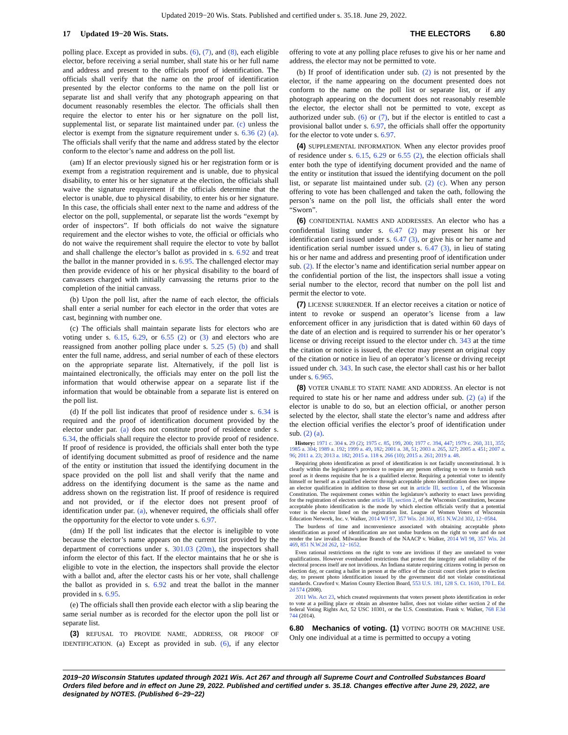Updated 2019−20 Wis. Stats. Published and certified under s. 35.18. June 29, 2022.
17 Updated 19−20 Wis. Stats. THE ELECTORS 6.80
polling place. Except as provided in subs. (6), (7), and (8), each eligible elector, before receiving a serial number, shall state his or her full name and address and present to the officials proof of identification. The officials shall verify that the name on the proof of identification presented by the elector conforms to the name on the poll list or separate list and shall verify that any photograph appearing on that document reasonably resembles the elector. The officials shall then require the elector to enter his or her signature on the poll list, supplemental list, or separate list maintained under par. (c) unless the elector is exempt from the signature requirement under s. 6.36 (2) (a). The officials shall verify that the name and address stated by the elector conform to the elector’s name and address on the poll list.
(am) If an elector previously signed his or her registration form or is exempt from a registration requirement and is unable, due to physical disability, to enter his or her signature at the election, the officials shall waive the signature requirement if the officials determine that the elector is unable, due to physical disability, to enter his or her signature. In this case, the officials shall enter next to the name and address of the elector on the poll, supplemental, or separate list the words “exempt by order of inspectors”. If both officials do not waive the signature requirement and the elector wishes to vote, the official or officials who do not waive the requirement shall require the elector to vote by ballot and shall challenge the elector’s ballot as provided in s. 6.92 and treat the ballot in the manner provided in s. 6.95. The challenged elector may then provide evidence of his or her physical disability to the board of canvassers charged with initially canvassing the returns prior to the completion of the initial canvass.
(b) Upon the poll list, after the name of each elector, the officials shall enter a serial number for each elector in the order that votes are cast, beginning with number one.
(c) The officials shall maintain separate lists for electors who are voting under s. 6.15, 6.29, or 6.55 (2) or (3) and electors who are reassigned from another polling place under s. 5.25 (5) (b) and shall enter the full name, address, and serial number of each of these electors on the appropriate separate list. Alternatively, if the poll list is maintained electronically, the officials may enter on the poll list the information that would otherwise appear on a separate list if the information that would be obtainable from a separate list is entered on the poll list.
(d) If the poll list indicates that proof of residence under s. 6.34 is required and the proof of identification document provided by the elector under par. (a) does not constitute proof of residence under s. 6.34, the officials shall require the elector to provide proof of residence. If proof of residence is provided, the officials shall enter both the type of identifying document submitted as proof of residence and the name of the entity or institution that issued the identifying document in the space provided on the poll list and shall verify that the name and address on the identifying document is the same as the name and address shown on the registration list. If proof of residence is required and not provided, or if the elector does not present proof of identification under par. (a), whenever required, the officials shall offer the opportunity for the elector to vote under s. 6.97.
(dm) If the poll list indicates that the elector is ineligible to vote because the elector’s name appears on the current list provided by the department of corrections under s. 301.03 (20m), the inspectors shall inform the elector of this fact. If the elector maintains that he or she is eligible to vote in the election, the inspectors shall provide the elector with a ballot and, after the elector casts his or her vote, shall challenge the ballot as provided in s. 6.92 and treat the ballot in the manner provided in s. 6.95.
(e) The officials shall then provide each elector with a slip bearing the same serial number as is recorded for the elector upon the poll list or separate list.
(3) REFUSAL TO PROVIDE NAME, ADDRESS, OR PROOF OF IDENTIFICATION. (a) Except as provided in sub. (6), if any elector offering to vote at any polling place refuses to give his or her name and address, the elector may not be permitted to vote.
(b) If proof of identification under sub. (2) is not presented by the elector, if the name appearing on the document presented does not conform to the name on the poll list or separate list, or if any photograph appearing on the document does not reasonably resemble the elector, the elector shall not be permitted to vote, except as authorized under sub. (6) or (7), but if the elector is entitled to cast a provisional ballot under s. 6.97, the officials shall offer the opportunity for the elector to vote under s. 6.97.
(4) SUPPLEMENTAL INFORMATION. When any elector provides proof of residence under s. 6.15, 6.29 or 6.55 (2), the election officials shall enter both the type of identifying document provided and the name of the entity or institution that issued the identifying document on the poll list, or separate list maintained under sub. (2) (c). When any person offering to vote has been challenged and taken the oath, following the person’s name on the poll list, the officials shall enter the word “Sworn”.
(6) CONFIDENTIAL NAMES AND ADDRESSES. An elector who has a confidential listing under s. 6.47 (2) may present his or her identification card issued under s. 6.47 (3), or give his or her name and identification serial number issued under s. 6.47 (3), in lieu of stating his or her name and address and presenting proof of identification under sub. (2). If the elector’s name and identification serial number appear on the confidential portion of the list, the inspectors shall issue a voting serial number to the elector, record that number on the poll list and permit the elector to vote.
(7) LICENSE SURRENDER. If an elector receives a citation or notice of intent to revoke or suspend an operator’s license from a law enforcement officer in any jurisdiction that is dated within 60 days of the date of an election and is required to surrender his or her operator’s license or driving receipt issued to the elector under ch. 343 at the time the citation or notice is issued, the elector may present an original copy of the citation or notice in lieu of an operator’s license or driving receipt issued under ch. 343. In such case, the elector shall cast his or her ballot under s. 6.965.
(8) VOTER UNABLE TO STATE NAME AND ADDRESS. An elector is not required to state his or her name and address under sub. (2) (a) if the elector is unable to do so, but an election official, or another person selected by the elector, shall state the elector’s name and address after the election official verifies the elector’s proof of identification under sub. (2) (a).
History: 1971 c. 304 s. 29 (2); 1975 c. 85, 199, 200; 1977 c. 394, 447; 1979 c. 260, 311, 355; 1985 a. 304; 1989 a. 192; 1999 a. 49, 182; 2001 a. 38, 51; 2003 a. 265, 327; 2005 a. 451; 2007 a. 96; 2011 a. 23; 2013 a. 182; 2015 a. 118 s. 266 (10); 2015 a. 261; 2019 a. 48.
Requiring photo identification as proof of identification is not facially unconstitutional. It is clearly within the legislature’s province to require any person offering to vote to furnish such proof as it deems requisite that he is a qualified elector. Requiring a potential voter to identify himself or herself as a qualified elector through acceptable photo identification does not impose an elector qualification in addition to those set out in article III, section 1, of the Wisconsin Constitution. The requirement comes within the legislature’s authority to enact laws providing for the registration of electors under article III, section 2, of the Wisconsin Constitution, because acceptable photo identification is the mode by which election officials verify that a potential voter is the elector listed on the registration list. League of Women Voters of Wisconsin Education Network, Inc. v. Walker, 2014 WI 97, 357 Wis. 2d 360, 851 N.W.2d 302, 12−0584.
The burdens of time and inconvenience associated with obtaining acceptable photo identification as proof of identification are not undue burdens on the right to vote and do not render the law invalid. Milwaukee Branch of the NAACP v. Walker, 2014 WI 98, 357 Wis. 2d 469, 851 N.W.2d 262, 12−1652.
Even rational restrictions on the right to vote are invidious if they are unrelated to voter qualifications. However evenhanded restrictions that protect the integrity and reliability of the electoral process itself are not invidious. An Indiana statute requiring citizens voting in person on election day, or casting a ballot in person at the office of the circuit court clerk prior to election day, to present photo identification issued by the government did not violate constitutional standards. Crawford v. Marion County Election Board, 553 U.S. 181, 128 S. Ct. 1610, 170 L. Ed. 2d 574 (2008).
2011 Wis. Act 23, which created requirements that voters present photo identification in order to vote at a polling place or obtain an absentee ballot, does not violate either section 2 of the federal Voting Rights Act, 52 USC 10301, or the U.S. Constitution. Frank v. Walker, 768 F.3d 744 (2014).
6.80 Mechanics of voting. (1) VOTING BOOTH OR MACHINE USE. Only one individual at a time is permitted to occupy a voting
2019−20 Wisconsin Statutes updated through 2021 Wis. Act 267 and through all Supreme Court and Controlled Substances Board Orders filed before and in effect on June 29, 2022. Published and certified under s. 35.18. Changes effective after June 29, 2022, are designated by NOTES. (Published 6−29−22)